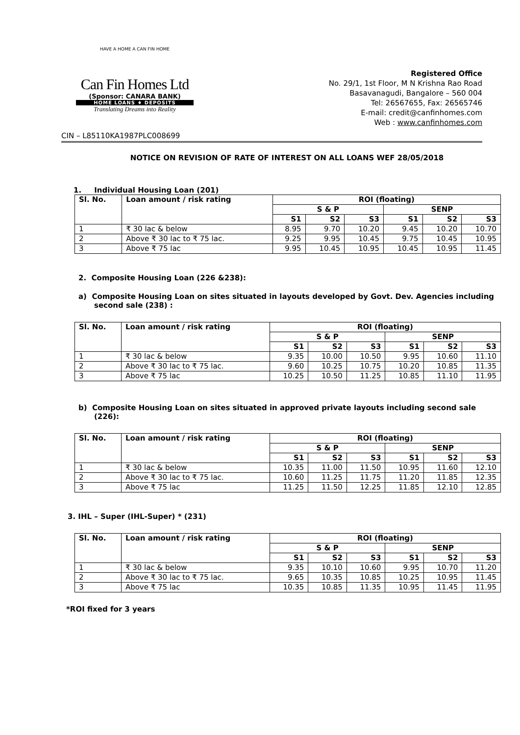HAVE A HOME A CAN FIN HOME
Can Fin Homes Ltd
(Sponsor: CANARA BANK)
HOME LOANS ♦ DEPOSITS
Translating Dreams into Reality
Registered Office
No. 29/1, 1st Floor, M N Krishna Rao Road
Basavanagudi, Bangalore – 560 004
Tel: 26567655, Fax: 26565746
E-mail: credit@canfinhomes.com
Web : www.canfinhomes.com
CIN – L85110KA1987PLC008699
NOTICE ON REVISION OF RATE OF INTEREST ON ALL LOANS WEF 28/05/2018
1. Individual Housing Loan (201)
| Sl. No. | Loan amount / risk rating | ROI (floating) | | | | | |
| --- | --- | --- | --- | --- | --- | --- | --- |
| | | S & P | | | SENP | | |
| | | S1 | S2 | S3 | S1 | S2 | S3 |
| 1 | ₹ 30 lac & below | 8.95 | 9.70 | 10.20 | 9.45 | 10.20 | 10.70 |
| 2 | Above ₹ 30 lac to ₹ 75 lac. | 9.25 | 9.95 | 10.45 | 9.75 | 10.45 | 10.95 |
| 3 | Above ₹ 75 lac | 9.95 | 10.45 | 10.95 | 10.45 | 10.95 | 11.45 |
2. Composite Housing Loan (226 &238):
a) Composite Housing Loan on sites situated in layouts developed by Govt. Dev. Agencies including second sale (238) :
| Sl. No. | Loan amount / risk rating | ROI (floating) | | | | | |
| --- | --- | --- | --- | --- | --- | --- | --- |
| | | S & P | | | SENP | | |
| | | S1 | S2 | S3 | S1 | S2 | S3 |
| 1 | ₹ 30 lac & below | 9.35 | 10.00 | 10.50 | 9.95 | 10.60 | 11.10 |
| 2 | Above ₹ 30 lac to ₹ 75 lac. | 9.60 | 10.25 | 10.75 | 10.20 | 10.85 | 11.35 |
| 3 | Above ₹ 75 lac | 10.25 | 10.50 | 11.25 | 10.85 | 11.10 | 11.95 |
b) Composite Housing Loan on sites situated in approved private layouts including second sale (226):
| Sl. No. | Loan amount / risk rating | ROI (floating) | | | | | |
| --- | --- | --- | --- | --- | --- | --- | --- |
| | | S & P | | | SENP | | |
| | | S1 | S2 | S3 | S1 | S2 | S3 |
| 1 | ₹ 30 lac & below | 10.35 | 11.00 | 11.50 | 10.95 | 11.60 | 12.10 |
| 2 | Above ₹ 30 lac to ₹ 75 lac. | 10.60 | 11.25 | 11.75 | 11.20 | 11.85 | 12.35 |
| 3 | Above ₹ 75 lac | 11.25 | 11.50 | 12.25 | 11.85 | 12.10 | 12.85 |
3. IHL – Super (IHL-Super) * (231)
| Sl. No. | Loan amount / risk rating | ROI (floating) | | | | | |
| --- | --- | --- | --- | --- | --- | --- | --- |
| | | S & P | | | SENP | | |
| | | S1 | S2 | S3 | S1 | S2 | S3 |
| 1 | ₹ 30 lac & below | 9.35 | 10.10 | 10.60 | 9.95 | 10.70 | 11.20 |
| 2 | Above ₹ 30 lac to ₹ 75 lac. | 9.65 | 10.35 | 10.85 | 10.25 | 10.95 | 11.45 |
| 3 | Above ₹ 75 lac | 10.35 | 10.85 | 11.35 | 10.95 | 11.45 | 11.95 |
*ROI fixed for 3 years